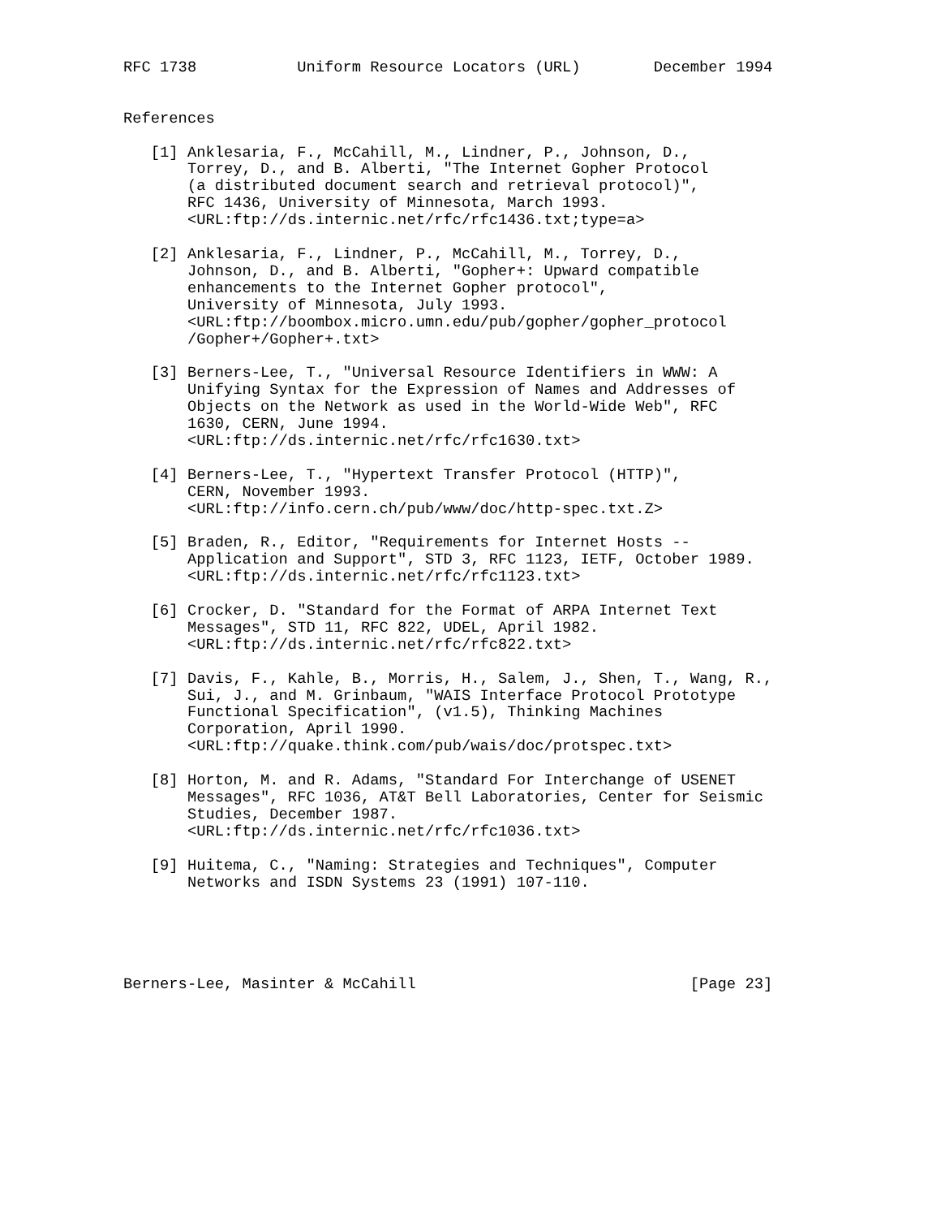RFC 1738           Uniform Resource Locators (URL)        December 1994


References

   [1] Anklesaria, F., McCahill, M., Lindner, P., Johnson, D.,
       Torrey, D., and B. Alberti, "The Internet Gopher Protocol
       (a distributed document search and retrieval protocol)",
       RFC 1436, University of Minnesota, March 1993.
       <URL:ftp://ds.internic.net/rfc/rfc1436.txt;type=a>

   [2] Anklesaria, F., Lindner, P., McCahill, M., Torrey, D.,
       Johnson, D., and B. Alberti, "Gopher+: Upward compatible
       enhancements to the Internet Gopher protocol",
       University of Minnesota, July 1993.
       <URL:ftp://boombox.micro.umn.edu/pub/gopher/gopher_protocol
       /Gopher+/Gopher+.txt>

   [3] Berners-Lee, T., "Universal Resource Identifiers in WWW: A
       Unifying Syntax for the Expression of Names and Addresses of
       Objects on the Network as used in the World-Wide Web", RFC
       1630, CERN, June 1994.
       <URL:ftp://ds.internic.net/rfc/rfc1630.txt>

   [4] Berners-Lee, T., "Hypertext Transfer Protocol (HTTP)",
       CERN, November 1993.
       <URL:ftp://info.cern.ch/pub/www/doc/http-spec.txt.Z>

   [5] Braden, R., Editor, "Requirements for Internet Hosts --
       Application and Support", STD 3, RFC 1123, IETF, October 1989.
       <URL:ftp://ds.internic.net/rfc/rfc1123.txt>

   [6] Crocker, D. "Standard for the Format of ARPA Internet Text
       Messages", STD 11, RFC 822, UDEL, April 1982.
       <URL:ftp://ds.internic.net/rfc/rfc822.txt>

   [7] Davis, F., Kahle, B., Morris, H., Salem, J., Shen, T., Wang, R.,
       Sui, J., and M. Grinbaum, "WAIS Interface Protocol Prototype
       Functional Specification", (v1.5), Thinking Machines
       Corporation, April 1990.
       <URL:ftp://quake.think.com/pub/wais/doc/protspec.txt>

   [8] Horton, M. and R. Adams, "Standard For Interchange of USENET
       Messages", RFC 1036, AT&T Bell Laboratories, Center for Seismic
       Studies, December 1987.
       <URL:ftp://ds.internic.net/rfc/rfc1036.txt>

   [9] Huitema, C., "Naming: Strategies and Techniques", Computer
       Networks and ISDN Systems 23 (1991) 107-110.





Berners-Lee, Masinter & McCahill                              [Page 23]